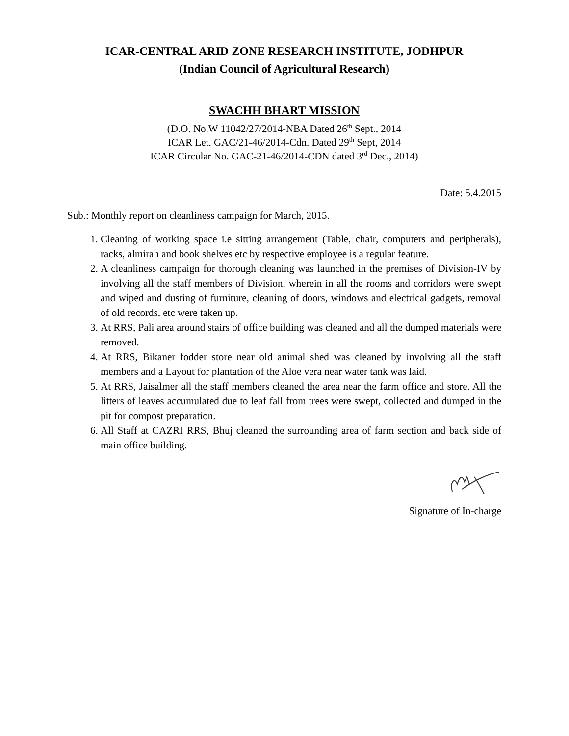ICAR-CENTRAL ARID ZONE RESEARCH INSTITUTE, JODHPUR
(Indian Council of Agricultural Research)
SWACHH BHART MISSION
(D.O. No.W 11042/27/2014-NBA Dated 26<sup>th</sup> Sept., 2014
ICAR Let. GAC/21-46/2014-Cdn. Dated 29<sup>th</sup> Sept, 2014
ICAR Circular No. GAC-21-46/2014-CDN dated 3<sup>rd</sup> Dec., 2014)
Date: 5.4.2015
Sub.: Monthly report on cleanliness campaign for March, 2015.
1. Cleaning of working space i.e sitting arrangement (Table, chair, computers and peripherals), racks, almirah and book shelves etc by respective employee is a regular feature.
2. A cleanliness campaign for thorough cleaning was launched in the premises of Division-IV by involving all the staff members of Division, wherein in all the rooms and corridors were swept and wiped and dusting of furniture, cleaning of doors, windows and electrical gadgets, removal of old records, etc were taken up.
3. At RRS, Pali area around stairs of office building was cleaned and all the dumped materials were removed.
4. At RRS, Bikaner fodder store near old animal shed was cleaned by involving all the staff members and a Layout for plantation of the Aloe vera near water tank was laid.
5. At RRS, Jaisalmer all the staff members cleaned the area near the farm office and store. All the litters of leaves accumulated due to leaf fall from trees were swept, collected and dumped in the pit for compost preparation.
6. All Staff at CAZRI RRS, Bhuj cleaned the surrounding area of farm section and back side of main office building.
Signature of In-charge